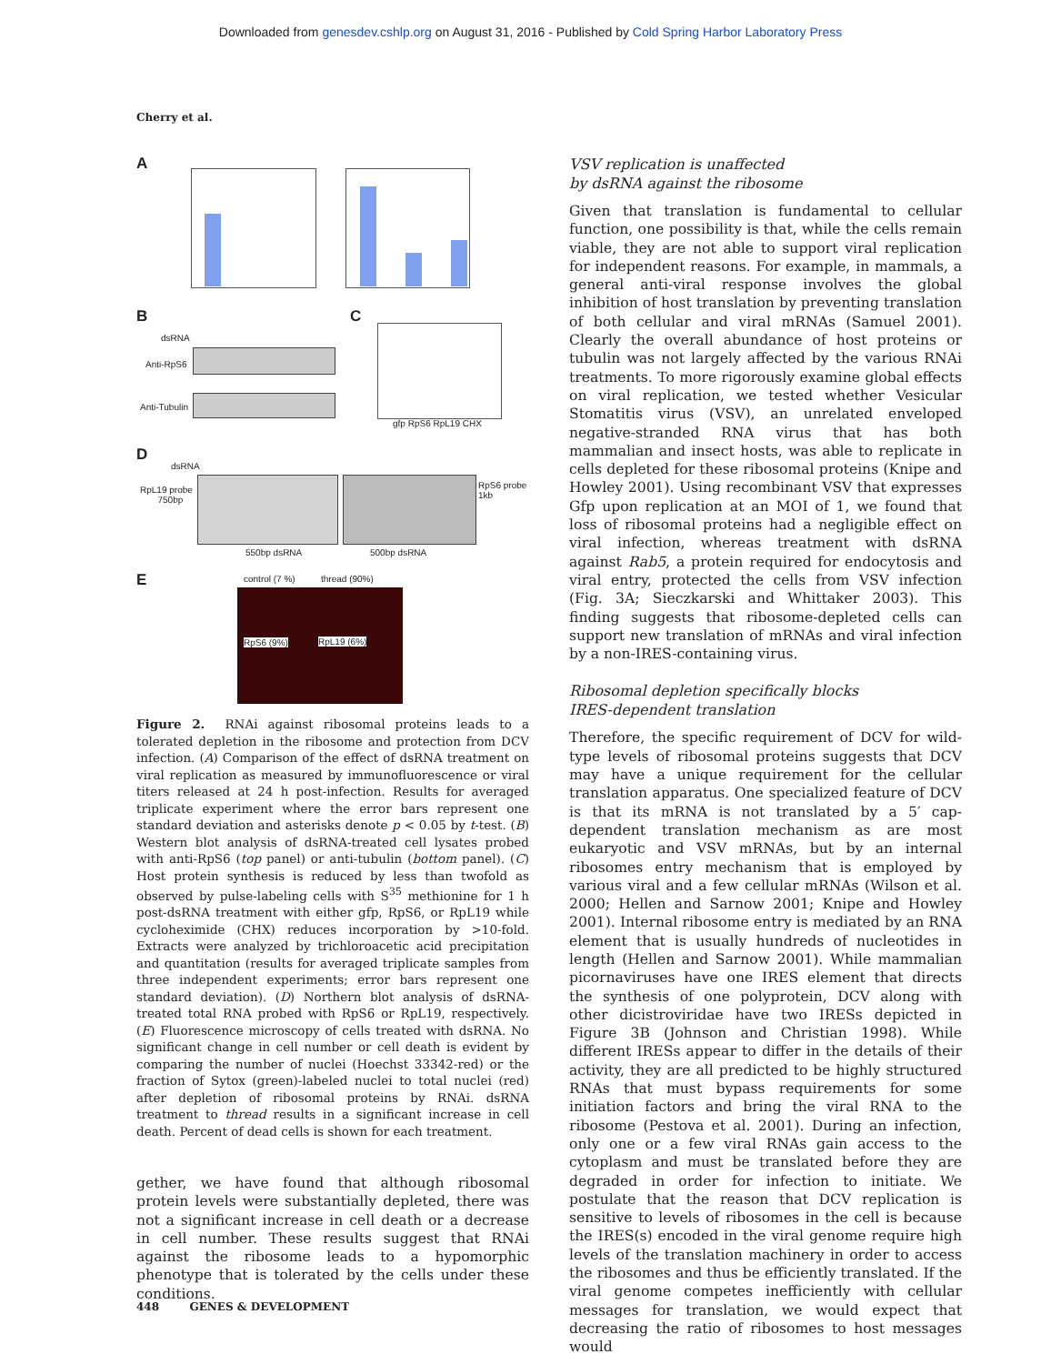Downloaded from genesdev.cshlp.org on August 31, 2016 - Published by Cold Spring Harbor Laboratory Press
Cherry et al.
A
B
dsRNA
Anti-RpS6
Anti-Tubulin
C
gfp RpS6 RpL19 CHX
D
dsRNA
RpL19 probe
750bp
RpS6 probe
1kb
550bp dsRNA 500bp dsRNA
E control (7 %) thread (90%)
RpS6 (9%) RpL19 (6%)
Figure 2. RNAi against ribosomal proteins leads to a tolerated depletion in the ribosome and protection from DCV infection. (A) Comparison of the effect of dsRNA treatment on viral replication as measured by immunofluorescence or viral titers released at 24 h post-infection. Results for averaged triplicate experiment where the error bars represent one standard deviation and asterisks denote p < 0.05 by t-test. (B) Western blot analysis of dsRNA-treated cell lysates probed with anti-RpS6 (top panel) or anti-tubulin (bottom panel). (C) Host protein synthesis is reduced by less than twofold as observed by pulse-labeling cells with S<sup>35</sup> methionine for 1 h post-dsRNA treatment with either gfp, RpS6, or RpL19 while cycloheximide (CHX) reduces incorporation by >10-fold. Extracts were analyzed by trichloroacetic acid precipitation and quantitation (results for averaged triplicate samples from three independent experiments; error bars represent one standard deviation). (D) Northern blot analysis of dsRNA-treated total RNA probed with RpS6 or RpL19, respectively. (E) Fluorescence microscopy of cells treated with dsRNA. No significant change in cell number or cell death is evident by comparing the number of nuclei (Hoechst 33342-red) or the fraction of Sytox (green)-labeled nuclei to total nuclei (red) after depletion of ribosomal proteins by RNAi. dsRNA treatment to thread results in a significant increase in cell death. Percent of dead cells is shown for each treatment.
gether, we have found that although ribosomal protein levels were substantially depleted, there was not a significant increase in cell death or a decrease in cell number. These results suggest that RNAi against the ribosome leads to a hypomorphic phenotype that is tolerated by the cells under these conditions.
VSV replication is unaffected
by dsRNA against the ribosome
Given that translation is fundamental to cellular function, one possibility is that, while the cells remain viable, they are not able to support viral replication for independent reasons. For example, in mammals, a general anti-viral response involves the global inhibition of host translation by preventing translation of both cellular and viral mRNAs (Samuel 2001). Clearly the overall abundance of host proteins or tubulin was not largely affected by the various RNAi treatments. To more rigorously examine global effects on viral replication, we tested whether Vesicular Stomatitis virus (VSV), an unrelated enveloped negative-stranded RNA virus that has both mammalian and insect hosts, was able to replicate in cells depleted for these ribosomal proteins (Knipe and Howley 2001). Using recombinant VSV that expresses Gfp upon replication at an MOI of 1, we found that loss of ribosomal proteins had a negligible effect on viral infection, whereas treatment with dsRNA against Rab5, a protein required for endocytosis and viral entry, protected the cells from VSV infection (Fig. 3A; Sieczkarski and Whittaker 2003). This finding suggests that ribosome-depleted cells can support new translation of mRNAs and viral infection by a non-IRES-containing virus.
Ribosomal depletion specifically blocks
IRES-dependent translation
Therefore, the specific requirement of DCV for wild-type levels of ribosomal proteins suggests that DCV may have a unique requirement for the cellular translation apparatus. One specialized feature of DCV is that its mRNA is not translated by a 5′ cap-dependent translation mechanism as are most eukaryotic and VSV mRNAs, but by an internal ribosomes entry mechanism that is employed by various viral and a few cellular mRNAs (Wilson et al. 2000; Hellen and Sarnow 2001; Knipe and Howley 2001). Internal ribosome entry is mediated by an RNA element that is usually hundreds of nucleotides in length (Hellen and Sarnow 2001). While mammalian picornaviruses have one IRES element that directs the synthesis of one polyprotein, DCV along with other dicistroviridae have two IRESs depicted in Figure 3B (Johnson and Christian 1998). While different IRESs appear to differ in the details of their activity, they are all predicted to be highly structured RNAs that must bypass requirements for some initiation factors and bring the viral RNA to the ribosome (Pestova et al. 2001). During an infection, only one or a few viral RNAs gain access to the cytoplasm and must be translated before they are degraded in order for infection to initiate. We postulate that the reason that DCV replication is sensitive to levels of ribosomes in the cell is because the IRES(s) encoded in the viral genome require high levels of the translation machinery in order to access the ribosomes and thus be efficiently translated. If the viral genome competes inefficiently with cellular messages for translation, we would expect that decreasing the ratio of ribosomes to host messages would
448 GENES & DEVELOPMENT